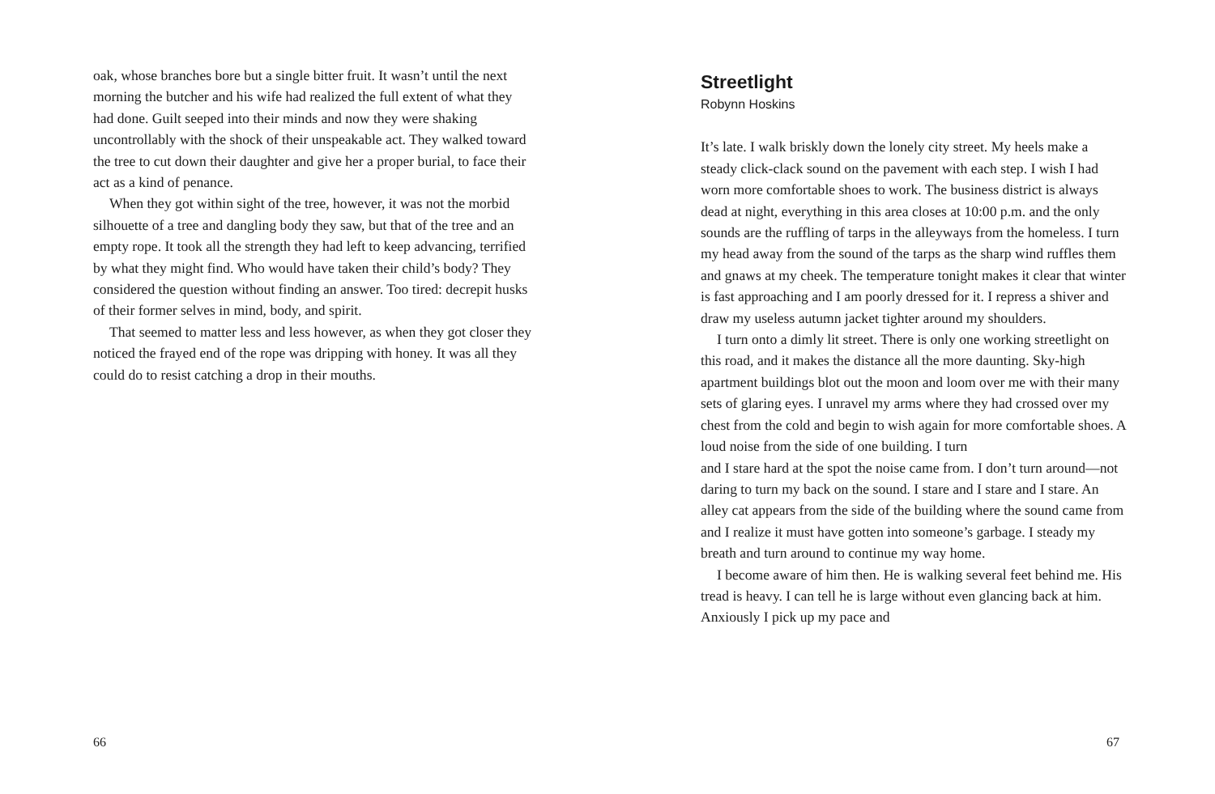oak, whose branches bore but a single bitter fruit. It wasn’t until the next morning the butcher and his wife had realized the full extent of what they had done. Guilt seeped into their minds and now they were shaking uncontrollably with the shock of their unspeakable act. They walked toward the tree to cut down their daughter and give her a proper burial, to face their act as a kind of penance.
When they got within sight of the tree, however, it was not the morbid silhouette of a tree and dangling body they saw, but that of the tree and an empty rope. It took all the strength they had left to keep advancing, terrified by what they might find. Who would have taken their child’s body? They considered the question without finding an answer. Too tired: decrepit husks of their former selves in mind, body, and spirit.
That seemed to matter less and less however, as when they got closer they noticed the frayed end of the rope was dripping with honey. It was all they could do to resist catching a drop in their mouths.
66
Streetlight
Robynn Hoskins
It’s late. I walk briskly down the lonely city street. My heels make a steady click-clack sound on the pavement with each step. I wish I had worn more comfortable shoes to work. The business district is always dead at night, everything in this area closes at 10:00 p.m. and the only sounds are the ruffling of tarps in the alleyways from the homeless. I turn my head away from the sound of the tarps as the sharp wind ruffles them and gnaws at my cheek. The temperature tonight makes it clear that winter is fast approaching and I am poorly dressed for it. I repress a shiver and draw my useless autumn jacket tighter around my shoulders.
I turn onto a dimly lit street. There is only one working streetlight on this road, and it makes the distance all the more daunting. Sky-high apartment buildings blot out the moon and loom over me with their many sets of glaring eyes. I unravel my arms where they had crossed over my chest from the cold and begin to wish again for more comfortable shoes. A loud noise from the side of one building. I turn
and I stare hard at the spot the noise came from. I don’t turn around—not daring to turn my back on the sound. I stare and I stare and I stare. An alley cat appears from the side of the building where the sound came from and I realize it must have gotten into someone’s garbage. I steady my breath and turn around to continue my way home.
I become aware of him then. He is walking several feet behind me. His tread is heavy. I can tell he is large without even glancing back at him. Anxiously I pick up my pace and
67